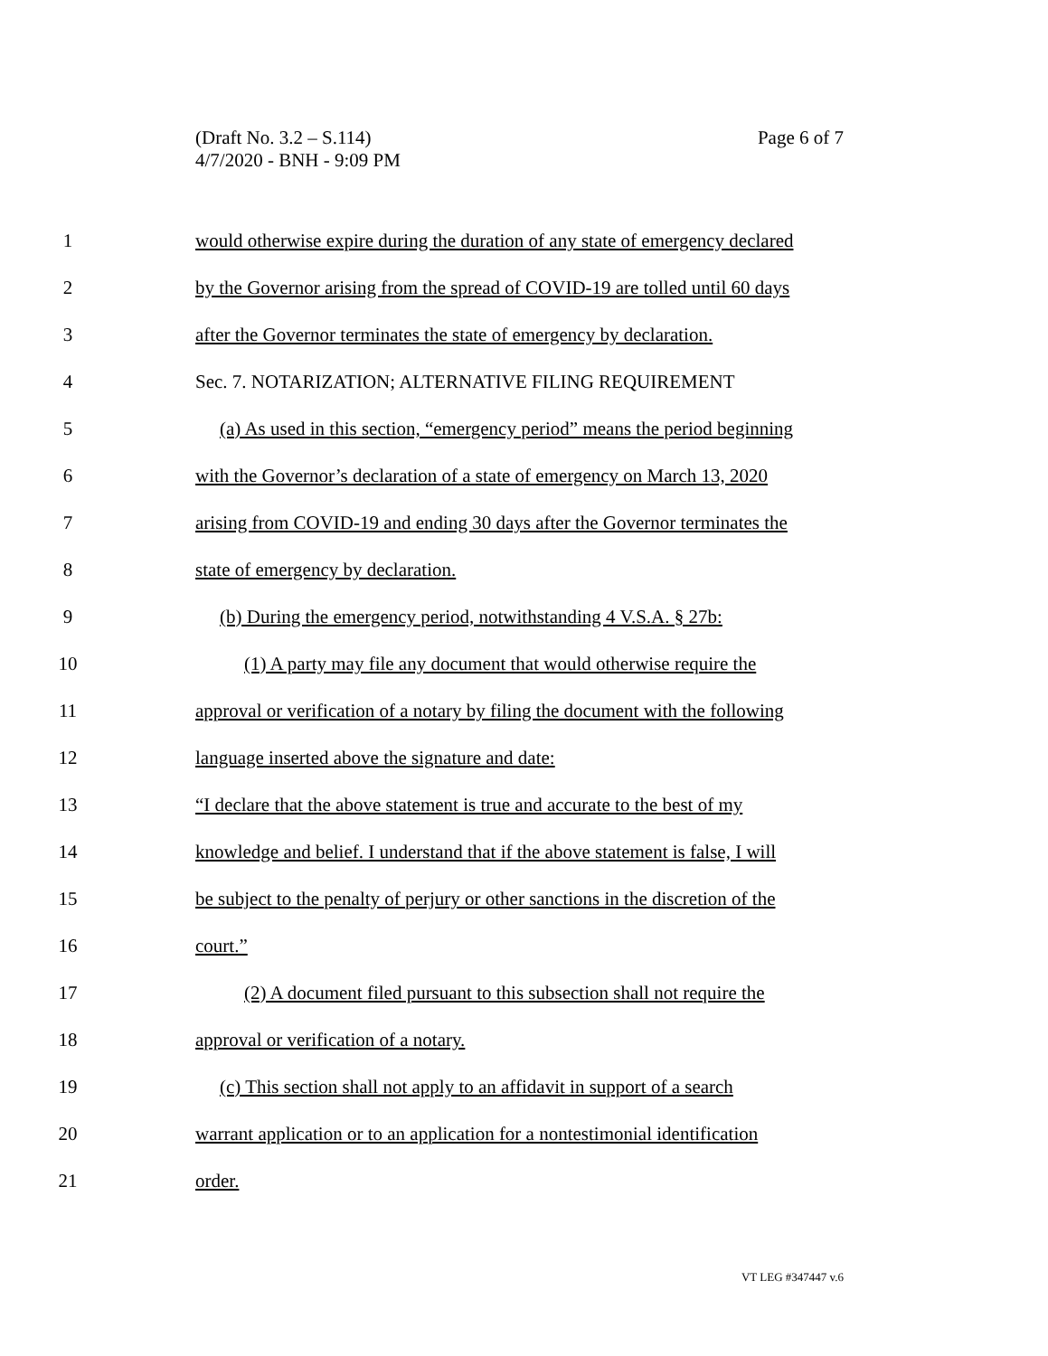Page 6 of 7 (Draft No. 3.2 – S.114)
4/7/2020 - BNH - 9:09 PM
1 would otherwise expire during the duration of any state of emergency declared
2 by the Governor arising from the spread of COVID-19 are tolled until 60 days
3 after the Governor terminates the state of emergency by declaration.
4 Sec. 7. NOTARIZATION; ALTERNATIVE FILING REQUIREMENT
5 (a) As used in this section, “emergency period” means the period beginning
6 with the Governor’s declaration of a state of emergency on March 13, 2020
7 arising from COVID-19 and ending 30 days after the Governor terminates the
8 state of emergency by declaration.
9 (b) During the emergency period, notwithstanding 4 V.S.A. § 27b:
10 (1) A party may file any document that would otherwise require the
11 approval or verification of a notary by filing the document with the following
12 language inserted above the signature and date:
13 “I declare that the above statement is true and accurate to the best of my
14 knowledge and belief. I understand that if the above statement is false, I will
15 be subject to the penalty of perjury or other sanctions in the discretion of the
16 court.”
17 (2) A document filed pursuant to this subsection shall not require the
18 approval or verification of a notary.
19 (c) This section shall not apply to an affidavit in support of a search
20 warrant application or to an application for a nontestimonial identification
21 order.
VT LEG #347447 v.6